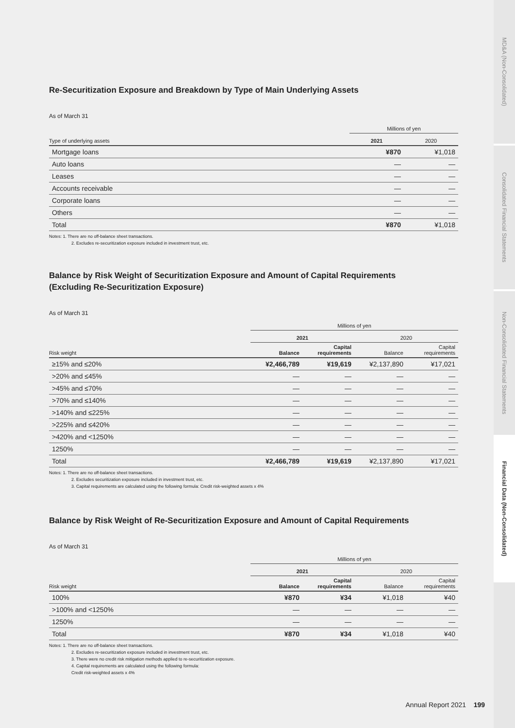Re-Securitization Exposure and Breakdown by Type of Main Underlying Assets
As of March 31
| | Millions of yen | |
| --- | --- | --- |
| Type of underlying assets | 2021 | 2020 |
| Mortgage loans | ¥870 | ¥1,018 |
| Auto loans | — | — |
| Leases | — | — |
| Accounts receivable | — | — |
| Corporate loans | — | — |
| Others | — | — |
| Total | ¥870 | ¥1,018 |
Notes: 1. There are no off-balance sheet transactions.
2. Excludes re-securitization exposure included in investment trust, etc.
Balance by Risk Weight of Securitization Exposure and Amount of Capital Requirements
(Excluding Re-Securitization Exposure)
As of March 31
| | Millions of yen | | | |
| --- | --- | --- | --- | --- |
| | 2021 | | 2020 | |
| Risk weight | Balance | Capital requirements | Balance | Capital requirements |
| ≥15% and ≤20% | ¥2,466,789 | ¥19,619 | ¥2,137,890 | ¥17,021 |
| >20% and ≤45% | — | — | — | — |
| >45% and ≤70% | — | — | — | — |
| >70% and ≤140% | — | — | — | — |
| >140% and ≤225% | — | — | — | — |
| >225% and ≤420% | — | — | — | — |
| >420% and <1250% | — | — | — | — |
| 1250% | — | — | — | — |
| Total | ¥2,466,789 | ¥19,619 | ¥2,137,890 | ¥17,021 |
Notes: 1. There are no off-balance sheet transactions.
2. Excludes securitization exposure included in investment trust, etc.
3. Capital requirements are calculated using the following formula: Credit risk-weighted assets x 4%
Balance by Risk Weight of Re-Securitization Exposure and Amount of Capital Requirements
As of March 31
| | Millions of yen | | | |
| --- | --- | --- | --- | --- |
| | 2021 | | 2020 | |
| Risk weight | Balance | Capital requirements | Balance | Capital requirements |
| 100% | ¥870 | ¥34 | ¥1,018 | ¥40 |
| >100% and <1250% | — | — | — | — |
| 1250% | — | — | — | — |
| Total | ¥870 | ¥34 | ¥1,018 | ¥40 |
Notes: 1. There are no off-balance sheet transactions.
2. Excludes re-securitization exposure included in investment trust, etc.
3. There were no credit risk mitigation methods applied to re-securitization exposure.
4. Capital requirements are calculated using the following formula:
Credit risk-weighted assets x 4%
MD&A (Non-Consolidated)
Consolidated Financial Statements
Non-Consolidated Financial Statements
Financial Data (Non-Consolidated)
Annual Report 2021 199